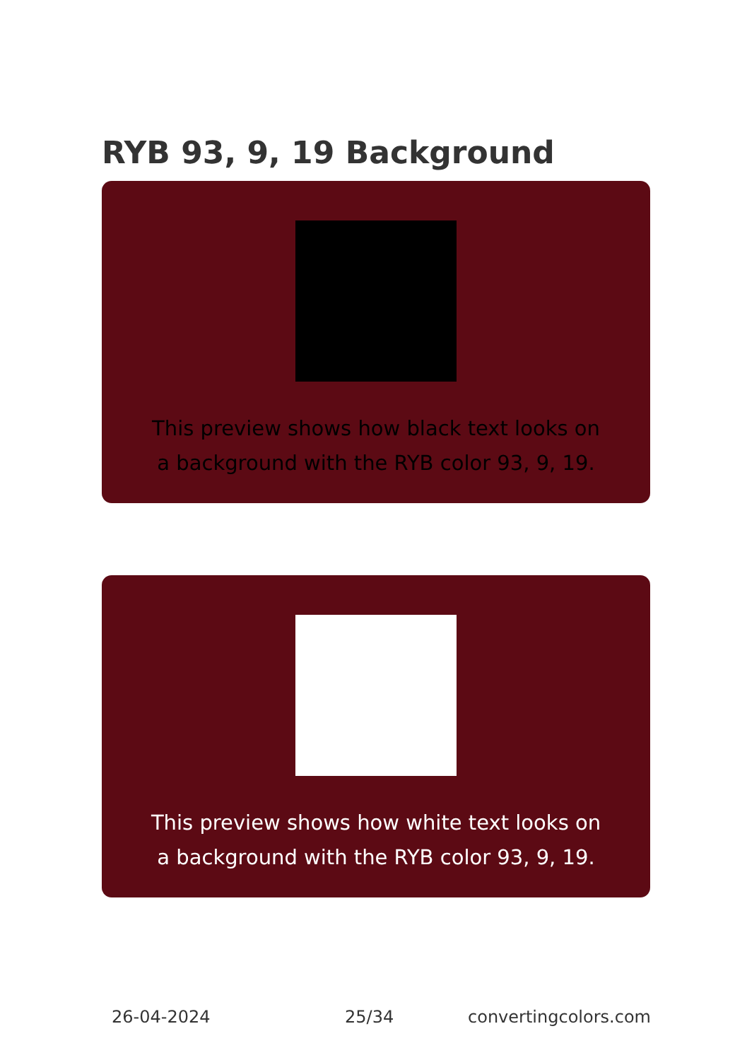RYB 93, 9, 19 Background
This preview shows how black text looks on a background with the RYB color 93, 9, 19.
This preview shows how white text looks on a background with the RYB color 93, 9, 19.
26-04-2024 25/34 convertingcolors.com